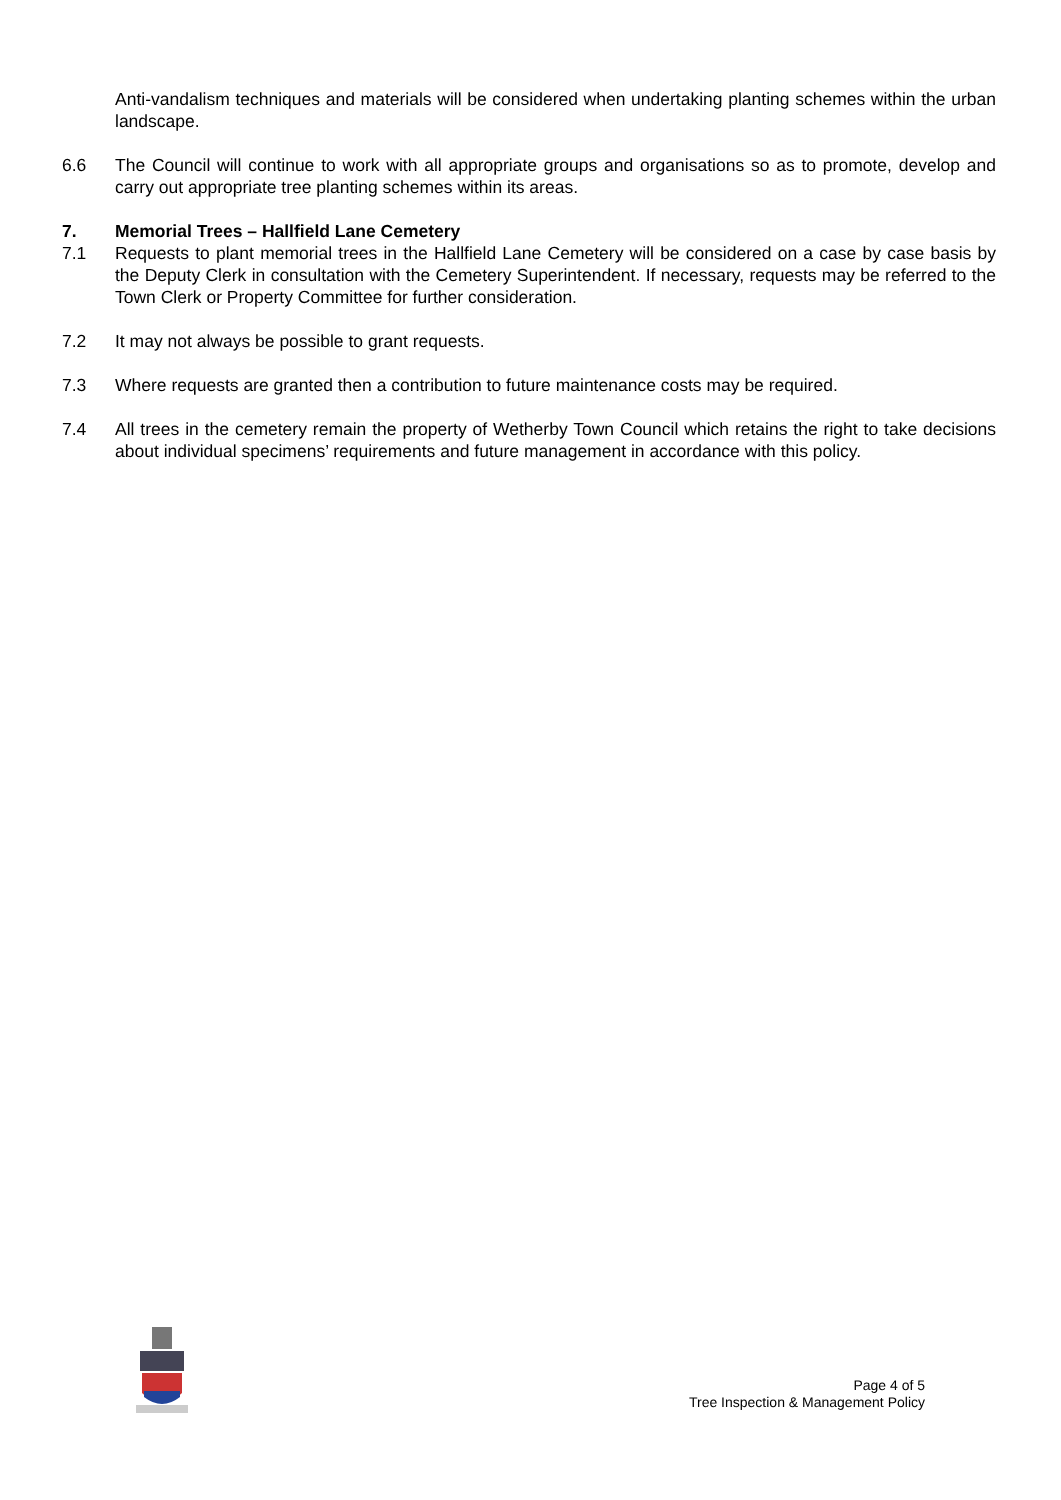Anti-vandalism techniques and materials will be considered when undertaking planting schemes within the urban landscape.
6.6 The Council will continue to work with all appropriate groups and organisations so as to promote, develop and carry out appropriate tree planting schemes within its areas.
7. Memorial Trees – Hallfield Lane Cemetery
7.1 Requests to plant memorial trees in the Hallfield Lane Cemetery will be considered on a case by case basis by the Deputy Clerk in consultation with the Cemetery Superintendent. If necessary, requests may be referred to the Town Clerk or Property Committee for further consideration.
7.2 It may not always be possible to grant requests.
7.3 Where requests are granted then a contribution to future maintenance costs may be required.
7.4 All trees in the cemetery remain the property of Wetherby Town Council which retains the right to take decisions about individual specimens’ requirements and future management in accordance with this policy.
Page 4 of 5
Tree Inspection & Management Policy